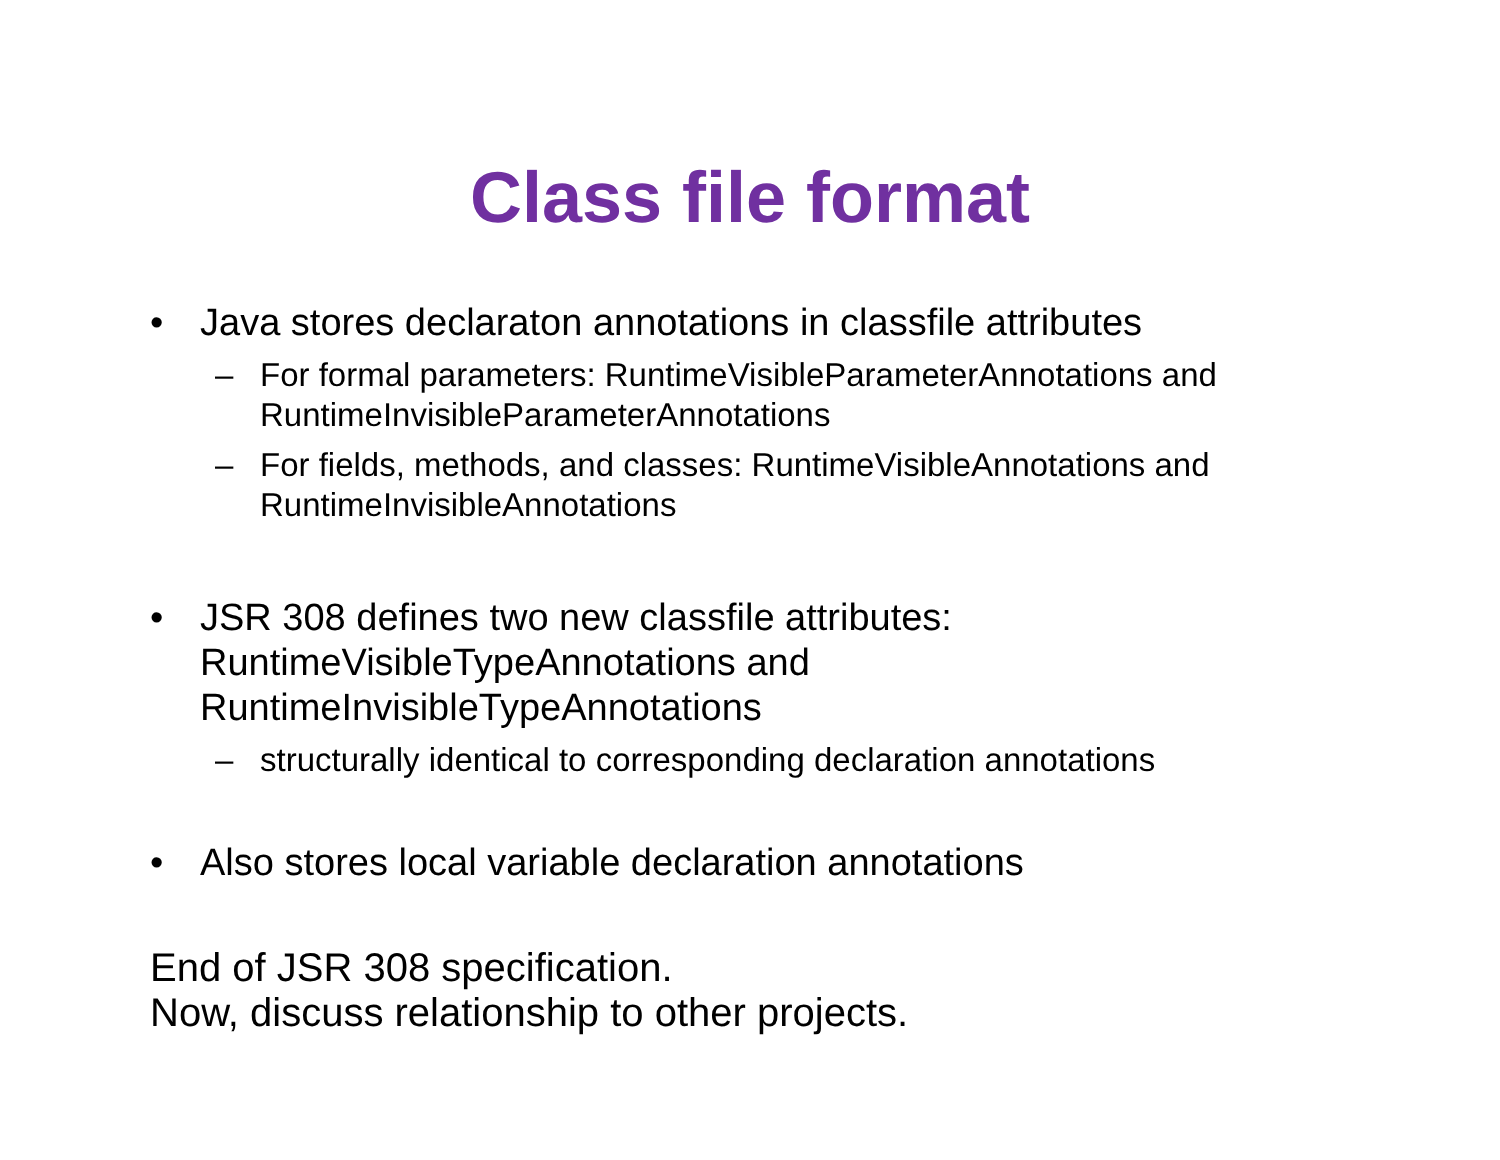Class file format
• Java stores declaraton annotations in classfile attributes
– For formal parameters: RuntimeVisibleParameterAnnotations and RuntimeInvisibleParameterAnnotations
– For fields, methods, and classes: RuntimeVisibleAnnotations and RuntimeInvisibleAnnotations
• JSR 308 defines two new classfile attributes:
RuntimeVisibleTypeAnnotations and
RuntimeInvisibleTypeAnnotations
– structurally identical to corresponding declaration annotations
• Also stores local variable declaration annotations
End of JSR 308 specification.
Now, discuss relationship to other projects.